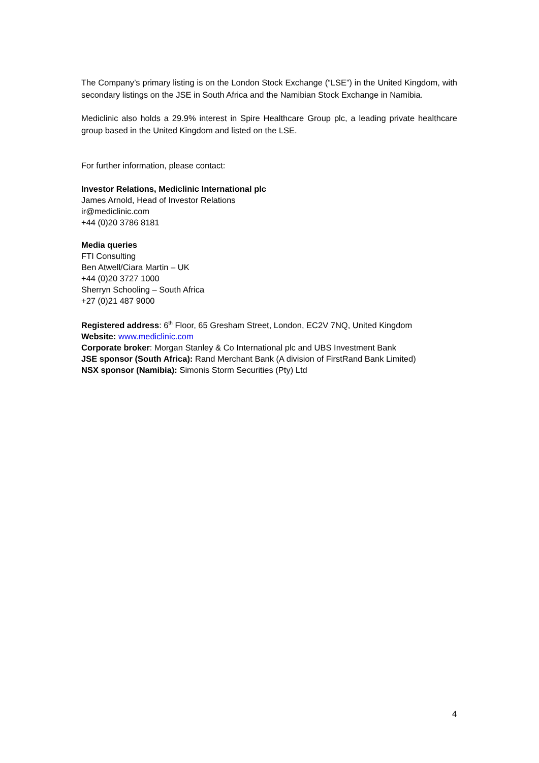The Company’s primary listing is on the London Stock Exchange (“LSE”) in the United Kingdom, with secondary listings on the JSE in South Africa and the Namibian Stock Exchange in Namibia.
Mediclinic also holds a 29.9% interest in Spire Healthcare Group plc, a leading private healthcare group based in the United Kingdom and listed on the LSE.
For further information, please contact:
Investor Relations, Mediclinic International plc
James Arnold, Head of Investor Relations
ir@mediclinic.com
+44 (0)20 3786 8181
Media queries
FTI Consulting
Ben Atwell/Ciara Martin – UK
+44 (0)20 3727 1000
Sherryn Schooling – South Africa
+27 (0)21 487 9000
Registered address: 6<sup>th</sup> Floor, 65 Gresham Street, London, EC2V 7NQ, United Kingdom
Website: www.mediclinic.com
Corporate broker: Morgan Stanley & Co International plc and UBS Investment Bank
JSE sponsor (South Africa): Rand Merchant Bank (A division of FirstRand Bank Limited)
NSX sponsor (Namibia): Simonis Storm Securities (Pty) Ltd
4